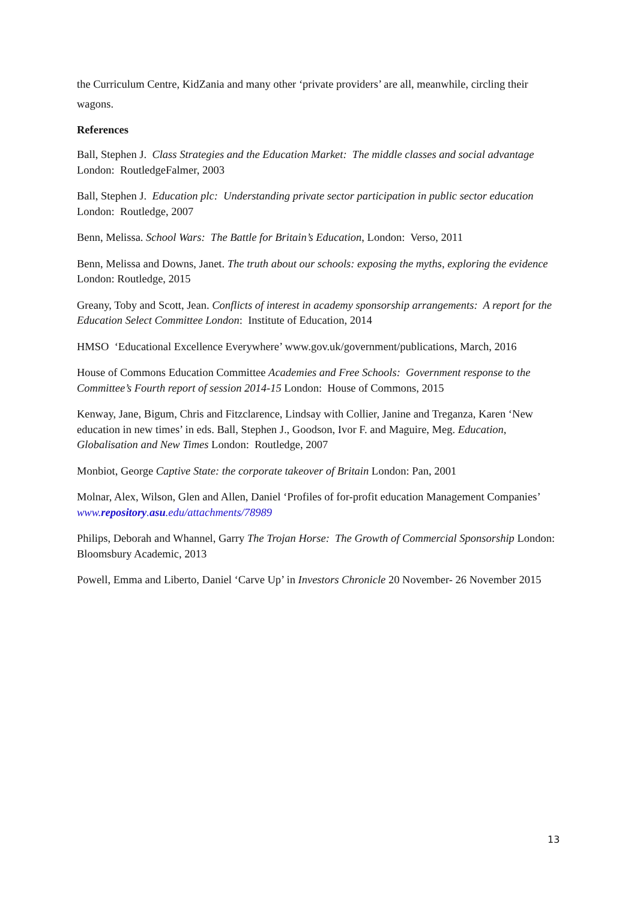the Curriculum Centre, KidZania and many other ‘private providers’ are all, meanwhile, circling their wagons.
References
Ball, Stephen J. Class Strategies and the Education Market: The middle classes and social advantage London: RoutledgeFalmer, 2003
Ball, Stephen J. Education plc: Understanding private sector participation in public sector education London: Routledge, 2007
Benn, Melissa. School Wars: The Battle for Britain’s Education, London: Verso, 2011
Benn, Melissa and Downs, Janet. The truth about our schools: exposing the myths, exploring the evidence London: Routledge, 2015
Greany, Toby and Scott, Jean. Conflicts of interest in academy sponsorship arrangements: A report for the Education Select Committee London: Institute of Education, 2014
HMSO ‘Educational Excellence Everywhere’ www.gov.uk/government/publications, March, 2016
House of Commons Education Committee Academies and Free Schools: Government response to the Committee’s Fourth report of session 2014-15 London: House of Commons, 2015
Kenway, Jane, Bigum, Chris and Fitzclarence, Lindsay with Collier, Janine and Treganza, Karen ‘New education in new times’ in eds. Ball, Stephen J., Goodson, Ivor F. and Maguire, Meg. Education, Globalisation and New Times London: Routledge, 2007
Monbiot, George Captive State: the corporate takeover of Britain London: Pan, 2001
Molnar, Alex, Wilson, Glen and Allen, Daniel ‘Profiles of for-profit education Management Companies’ www.repository.asu.edu/attachments/78989
Philips, Deborah and Whannel, Garry The Trojan Horse: The Growth of Commercial Sponsorship London: Bloomsbury Academic, 2013
Powell, Emma and Liberto, Daniel ‘Carve Up’ in Investors Chronicle 20 November- 26 November 2015
13